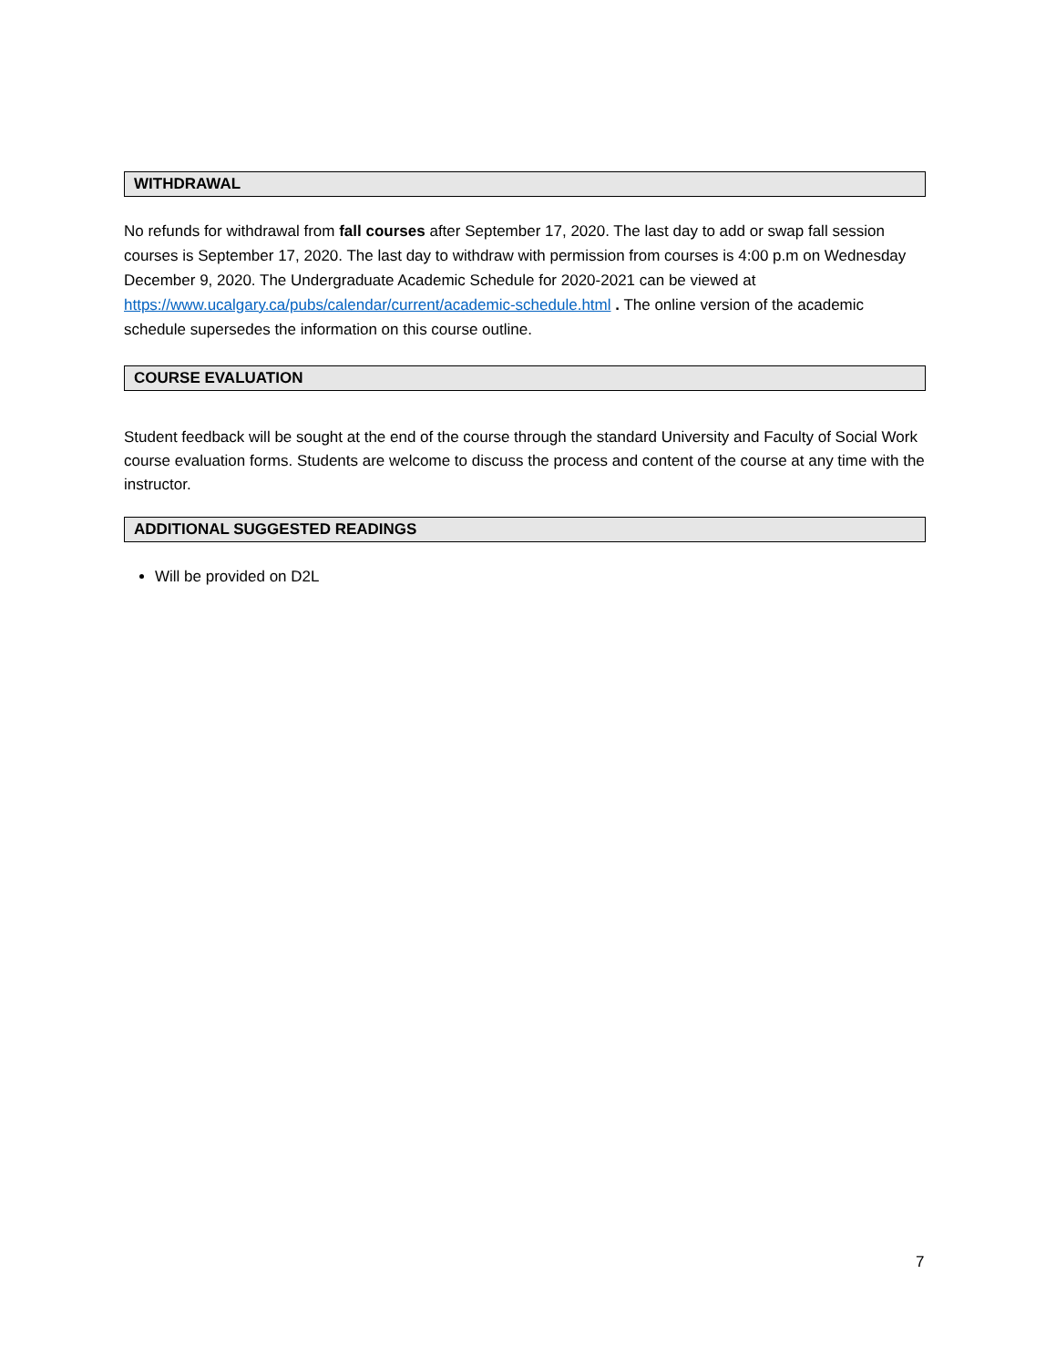WITHDRAWAL
No refunds for withdrawal from fall courses after September 17, 2020. The last day to add or swap fall session courses is September 17, 2020. The last day to withdraw with permission from courses is 4:00 p.m on Wednesday December 9, 2020. The Undergraduate Academic Schedule for 2020-2021 can be viewed at https://www.ucalgary.ca/pubs/calendar/current/academic-schedule.html . The online version of the academic schedule supersedes the information on this course outline.
COURSE EVALUATION
Student feedback will be sought at the end of the course through the standard University and Faculty of Social Work course evaluation forms. Students are welcome to discuss the process and content of the course at any time with the instructor.
ADDITIONAL SUGGESTED READINGS
Will be provided on D2L
7